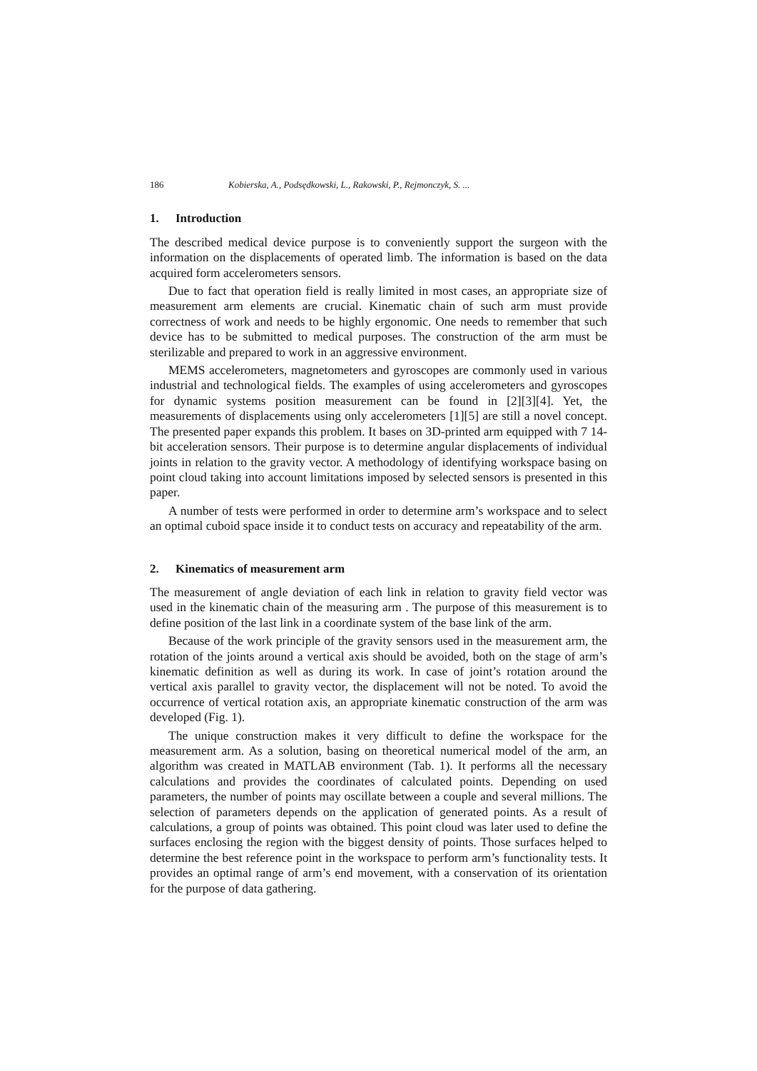186 Kobierska, A., Podsędkowski, L., Rakowski, P., Rejmonczyk, S. ...
1. Introduction
The described medical device purpose is to conveniently support the surgeon with the information on the displacements of operated limb. The information is based on the data acquired form accelerometers sensors.
Due to fact that operation field is really limited in most cases, an appropriate size of measurement arm elements are crucial. Kinematic chain of such arm must provide correctness of work and needs to be highly ergonomic. One needs to remember that such device has to be submitted to medical purposes. The construction of the arm must be sterilizable and prepared to work in an aggressive environment.
MEMS accelerometers, magnetometers and gyroscopes are commonly used in various industrial and technological fields. The examples of using accelerometers and gyroscopes for dynamic systems position measurement can be found in [2][3][4]. Yet, the measurements of displacements using only accelerometers [1][5] are still a novel concept. The presented paper expands this problem. It bases on 3D-printed arm equipped with 7 14-bit acceleration sensors. Their purpose is to determine angular displacements of individual joints in relation to the gravity vector. A methodology of identifying workspace basing on point cloud taking into account limitations imposed by selected sensors is presented in this paper.
A number of tests were performed in order to determine arm’s workspace and to select an optimal cuboid space inside it to conduct tests on accuracy and repeatability of the arm.
2. Kinematics of measurement arm
The measurement of angle deviation of each link in relation to gravity field vector was used in the kinematic chain of the measuring arm . The purpose of this measurement is to define position of the last link in a coordinate system of the base link of the arm.
Because of the work principle of the gravity sensors used in the measurement arm, the rotation of the joints around a vertical axis should be avoided, both on the stage of arm’s kinematic definition as well as during its work. In case of joint’s rotation around the vertical axis parallel to gravity vector, the displacement will not be noted. To avoid the occurrence of vertical rotation axis, an appropriate kinematic construction of the arm was developed (Fig. 1).
The unique construction makes it very difficult to define the workspace for the measurement arm. As a solution, basing on theoretical numerical model of the arm, an algorithm was created in MATLAB environment (Tab. 1). It performs all the necessary calculations and provides the coordinates of calculated points. Depending on used parameters, the number of points may oscillate between a couple and several millions. The selection of parameters depends on the application of generated points. As a result of calculations, a group of points was obtained. This point cloud was later used to define the surfaces enclosing the region with the biggest density of points. Those surfaces helped to determine the best reference point in the workspace to perform arm’s functionality tests. It provides an optimal range of arm’s end movement, with a conservation of its orientation for the purpose of data gathering.